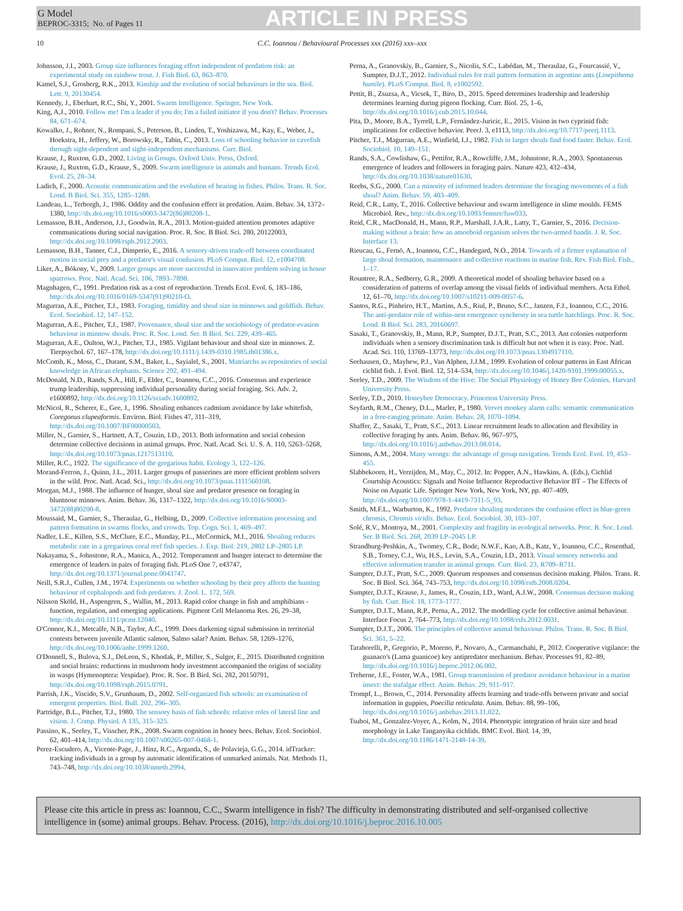G Model
BEPROC-3315; No. of Pages 11
ARTICLE IN PRESS
10 C.C. Ioannou / Behavioural Processes xxx (2016) xxx–xxx
Johnsson, J.I., 2003. Group size influences foraging effort independent of predation risk: an experimental study on rainbow trout. J. Fish Biol. 63, 863–870.
Kamel, S.J., Grosberg, R.K., 2013. Kinship and the evolution of social behaviours in the sea. Biol. Lett. 9, 20130454.
Kennedy, J., Eberhart, R.C., Shi, Y., 2001. Swarm Intelligence. Springer, New York.
King, A.J., 2010. Follow me! I'm a leader if you do; I'm a failed initiator if you don't? Behav. Processes 84, 671–674.
Kowalko, J., Rohner, N., Rompani, S., Peterson, B., Linden, T., Yoshizawa, M., Kay, E., Weber, J., Hoekstra, H., Jeffery, W., Borowsky, R., Tabin, C., 2013. Loss of schooling behavior in cavefish through sight-dependent and sight-independent mechanisms. Curr. Biol.
Krause, J., Ruxton, G.D., 2002. Living in Groups. Oxford Univ. Press, Oxford.
Krause, J., Ruxton, G.D., Krause, S., 2009. Swarm intelligence in animals and humans. Trends Ecol. Evol. 25, 28–34.
Ladich, F., 2000. Acoustic communication and the evolution of hearing in fishes. Philos. Trans. R. Soc. Lond. B Biol. Sci. 355, 1285–1288.
Landeau, L., Terborgh, J., 1986. Oddity and the confusion effect in predation. Anim. Behav. 34, 1372–1380, http://dx.doi.org/10.1016/s0003-3472(86)80208-1.
Lemasson, B.H., Anderson, J.J., Goodwin, R.A., 2013. Motion-guided attention promotes adaptive communications during social navigation. Proc. R. Soc. B Biol. Sci. 280, 20122003, http://dx.doi.org/10.1098/rspb.2012.2003.
Lemasson, B.H., Tanner, C.J., Dimperio, E., 2016. A sensory-driven trade-off between coordinated motion in social prey and a predator's visual confusion. PLoS Comput. Biol. 12, e1004708.
Liker, A., Bókony, V., 2009. Larger groups are more successful in innovative problem solving in house sparrows. Proc. Natl. Acad. Sci. 106, 7893–7898.
Magnhagen, C., 1991. Predation risk as a cost of reproduction. Trends Ecol. Evol. 6, 183–186, http://dx.doi.org/10.1016/0169-5347(91)90210-O.
Magurran, A.E., Pitcher, T.J., 1983. Foraging, timidity and shoal size in minnows and goldfish. Behav. Ecol. Sociobiol. 12, 147–152.
Magurran, A.E., Pitcher, T.J., 1987. Provenance, shoal size and the sociobiology of predator-evasion behaviour in minnow shoals. Proc. R. Soc. Lond. Ser. B Biol. Sci. 229, 439–465.
Magurran, A.E., Oulton, W.J., Pitcher, T.J., 1985. Vigilant behaviour and shoal size in minnows. Z. Tierpsychol. 67, 167–178, http://dx.doi.org/10.1111/j.1439-0310.1985.tb01386.x.
McComb, K., Moss, C., Durant, S.M., Baker, L., Sayialel, S., 2001. Matriarchs as repositories of social knowledge in African elephants. Science 292, 491–494.
McDonald, N.D., Rands, S.A., Hill, F., Elder, C., Ioannou, C.C., 2016. Consensus and experience trump leadership, suppressing individual personality during social foraging. Sci. Adv. 2, e1600892, http://dx.doi.org/10.1126/sciadv.1600892.
McNicol, R., Scherer, E., Gee, J., 1996. Shoaling enhances cadmium avoidance by lake whitefish, Coregonus clupeaformis. Environ. Biol. Fishes 47, 311–319, http://dx.doi.org/10.1007/BF00000503.
Miller, N., Garnier, S., Hartnett, A.T., Couzin, I.D., 2013. Both information and social cohesion determine collective decisions in animal groups. Proc. Natl. Acad. Sci. U. S. A. 110, 5263–5268, http://dx.doi.org/10.1073/pnas.1217513110.
Miller, R.C., 1922. The significance of the gregarious habit. Ecology 3, 122–126.
Morand-Ferron, J., Quinn, J.L., 2011. Larger groups of passerines are more efficient problem solvers in the wild. Proc. Natl. Acad. Sci., http://dx.doi.org/10.1073/pnas.1111560108.
Morgan, M.J., 1988. The influence of hunger, shoal size and predator presence on foraging in bluntnose minnows. Anim. Behav. 36, 1317–1322, http://dx.doi.org/10.1016/S0003-3472(88)80200-8.
Moussaid, M., Garnier, S., Theraulaz, G., Helbing, D., 2009. Collective information processing and pattern formation in swarms flocks, and crowds. Top. Cogn. Sci. 1, 469–497.
Nadler, L.E., Killen, S.S., McClure, E.C., Munday, P.L., McCormick, M.I., 2016. Shoaling reduces metabolic rate in a gregarious coral reef fish species. J. Exp. Biol. 219, 2802 LP–2805 LP.
Nakayama, S., Johnstone, R.A., Manica, A., 2012. Temperament and hunger interact to determine the emergence of leaders in pairs of foraging fish. PLoS One 7, e43747, http://dx.doi.org/10.1371/journal.pone.0043747.
Neill, S.R.J., Cullen, J.M., 1974. Experiments on whether schooling by their prey affects the hunting behaviour of cephalopods and fish predators. J. Zool. L. 172, 569.
Nilsson Sköld, H., Aspengren, S., Wallin, M., 2013. Rapid color change in fish and amphibians -function, regulation, and emerging applications. Pigment Cell Melanoma Res. 26, 29–38, http://dx.doi.org/10.1111/pcmr.12040.
O'Connor, K.I., Metcalfe, N.B., Taylor, A.C., 1999. Does darkening signal submission in territorial contests between juvenile Atlantic salmon, Salmo salar? Anim. Behav. 58, 1269–1276, http://dx.doi.org/10.1006/anbe.1999.1260.
O'Donnell, S., Bulova, S.J., DeLeon, S., Khodak, P., Miller, S., Sulger, E., 2015. Distributed cognition and social brains: reductions in mushroom body investment accompanied the origins of sociality in wasps (Hymenoptera: Vespidae). Proc. R. Soc. B Biol. Sci. 282, 20150791, http://dx.doi.org/10.1098/rspb.2015.0791.
Parrish, J.K., Viscido, S.V., Grunbaum, D., 2002. Self-organized fish schools: an examination of emergent properties. Biol. Bull. 202, 296–305.
Partridge, B.L., Pitcher, T.J., 1980. The sensory basis of fish schools: relative roles of lateral line and vision. J. Comp. Physiol. A 135, 315–325.
Passino, K., Seeley, T., Visscher, P.K., 2008. Swarm cognition in honey bees. Behav. Ecol. Sociobiol. 62, 401–414, http://dx.doi.org/10.1007/s00265-007-0468-1.
Perez-Escudero, A., Vicente-Page, J., Hinz, R.C., Arganda, S., de Polavieja, G.G., 2014. idTracker: tracking individuals in a group by automatic identification of unmarked animals. Nat. Methods 11, 743–748, http://dx.doi.org/10.1038/nmeth.2994.
Perna, A., Granovskiy, B., Garnier, S., Nicolis, S.C., Labédan, M., Theraulaz, G., Fourcassié, V., Sumpter, D.J.T., 2012. Individual rules for trail pattern formation in argentine ants (Linepithema humile). PLoS Comput. Biol. 8, e1002592.
Pettit, B., Zsuzsa, A., Vicsek, T., Biro, D., 2015. Speed determines leadership and leadership determines learning during pigeon flocking. Curr. Biol. 25, 1–6, http://dx.doi.org/10.1016/j.cub.2015.10.044.
Pita, D., Moore, B.A., Tyrrell, L.P., Fernández-Juricic, E., 2015. Vision in two cyprinid fish: implications for collective behavior. PeerJ. 3, e1113, http://dx.doi.org/10.7717/peerj.1113.
Pitcher, T.J., Magurran, A.E., Winfield, I.J., 1982. Fish in larger shoals find food faster. Behav. Ecol. Sociobiol. 10, 149–151.
Rands, S.A., Cowlishaw, G., Pettifor, R.A., Rowcliffe, J.M., Johnstone, R.A., 2003. Spontaneous emergence of leaders and followers in foraging pairs. Nature 423, 432–434, http://dx.doi.org/10.1038/nature01630.
Reebs, S.G., 2000. Can a minority of informed leaders determine the foraging movements of a fish shoal? Anim. Behav. 59, 403–409.
Reid, C.R., Latty, T., 2016. Collective behaviour and swarm intelligence in slime moulds. FEMS Microbiol. Rev., http://dx.doi.org/10.1093/femsre/fuw033.
Reid, C.R., MacDonald, H., Mann, R.P., Marshall, J.A.R., Latty, T., Garnier, S., 2016. Decision-making without a brain: how an amoeboid organism solves the two-armed bandit. J. R. Soc. Interface 13.
Rieucau, G., Fernö, A., Ioannou, C.C., Handegard, N.O., 2014. Towards of a firmer explanation of large shoal formation, maintenance and collective reactions in marine fish. Rev. Fish Biol. Fish., 1–17.
Rountree, R.A., Sedberry, G.R., 2009. A theoretical model of shoaling behavior based on a consideration of patterns of overlap among the visual fields of individual members. Acta Ethol. 12, 61–70, http://dx.doi.org/10.1007/s10211-009-0057-6.
Santos, R.G., Pinheiro, H.T., Martins, A.S., Riul, P., Bruno, S.C., Janzen, F.J., Ioannou, C.C., 2016. The anti-predator role of within-nest emergence synchrony in sea turtle hatchlings. Proc. R. Soc. Lond. B Biol. Sci. 283, 20160697.
Sasaki, T., Granovskiy, B., Mann, R.P., Sumpter, D.J.T., Pratt, S.C., 2013. Ant colonies outperform individuals when a sensory discrimination task is difficult but not when it is easy. Proc. Natl. Acad. Sci. 110, 13769–13773, http://dx.doi.org/10.1073/pnas.1304917110.
Seehausen, O., Mayhew, P.J., Van Alphen, J.J.M., 1999. Evolution of colour patterns in East African cichlid fish. J. Evol. Biol. 12, 514–534, http://dx.doi.org/10.1046/j.1420-9101.1999.00055.x.
Seeley, T.D., 2009. The Wisdom of the Hive: The Social Physiology of Honey Bee Colonies. Harvard University Press.
Seeley, T.D., 2010. Honeybee Democracy. Princeton University Press.
Seyfarth, R.M., Cheney, D.L., Marler, P., 1980. Vervet monkey alarm calls: semantic communication in a free-ranging primate. Anim. Behav. 28, 1070–1094.
Shaffer, Z., Sasaki, T., Pratt, S.C., 2013. Linear recruitment leads to allocation and flexibility in collective foraging by ants. Anim. Behav. 86, 967–975, http://dx.doi.org/10.1016/j.anbehav.2013.08.014.
Simons, A.M., 2004. Many wrongs: the advantage of group navigation. Trends Ecol. Evol. 19, 453–455.
Slabbekoorn, H., Verzijden, M., May, C., 2012. In: Popper, A.N., Hawkins, A. (Eds.), Cichlid Courtship Acoustics: Signals and Noise Influence Reproductive Behavior BT – The Effects of Noise on Aquatic Life. Springer New York, New York, NY, pp. 407–409, http://dx.doi.org/10.1007/978-1-4419-7311-5_93.
Smith, M.F.L., Warburton, K., 1992. Predator shoaling moderates the confusion effect in blue-green chromis, Chromis viridis. Behav. Ecol. Sociobiol. 30, 103–107.
Solé, R.V., Montoya, M., 2001. Complexity and fragility in ecological networks. Proc. R. Soc. Lond. Ser. B Biol. Sci. 268, 2039 LP–2045 LP.
Strandburg-Peshkin, A., Twomey, C.R., Bode, N.W.F., Kao, A.B., Katz, Y., Ioannou, C.C., Rosenthal, S.B., Torney, C.J., Wu, H.S., Levin, S.A., Couzin, I.D., 2013. Visual sensory networks and effective information transfer in animal groups. Curr. Biol. 23, R709–R711.
Sumpter, D.J.T., Pratt, S.C., 2009. Quorum responses and consensus decision making. Philos. Trans. R. Soc. B Biol. Sci. 364, 743–753, http://dx.doi.org/10.1098/rstb.2008.0204.
Sumpter, D.J.T., Krause, J., James, R., Couzin, I.D., Ward, A.J.W., 2008. Consensus decision making by fish. Curr. Biol. 18, 1773–1777.
Sumpter, D.J.T., Mann, R.P., Perna, A., 2012. The modelling cycle for collective animal behaviour. Interface Focus 2, 764–773, http://dx.doi.org/10.1098/rsfs.2012.0031.
Sumpter, D.J.T., 2006. The principles of collective animal behaviour. Philos. Trans. R. Soc. B Biol. Sci. 361, 5–22.
Taraborelli, P., Gregorio, P., Moreno, P., Novaro, A., Carmanchahi, P., 2012. Cooperative vigilance: the guanaco's (Lama guanicoe) key antipredator mechanism. Behav. Processes 91, 82–89, http://dx.doi.org/10.1016/j.beproc.2012.06.002.
Treherne, J.E., Foster, W.A., 1981. Group transmission of predator avoidance behaviour in a marine insect: the trafalgar effect. Anim. Behav. 29, 911–917.
Trompf, L., Brown, C., 2014. Personality affects learning and trade-offs between private and social information in guppies, Poecilia reticulata. Anim. Behav. 88, 99–106, http://dx.doi.org/10.1016/j.anbehav.2013.11.022.
Tsuboi, M., Gonzalez-Voyer, A., Kolm, N., 2014. Phenotypic integration of brain size and head morphology in Lake Tanganyika cichlids. BMC Evol. Biol. 14, 39, http://dx.doi.org/10.1186/1471-2148-14-39.
Please cite this article in press as: Ioannou, C.C., Swarm intelligence in fish? The difficulty in demonstrating distributed and self-organised collective intelligence in (some) animal groups. Behav. Process. (2016), http://dx.doi.org/10.1016/j.beproc.2016.10.005